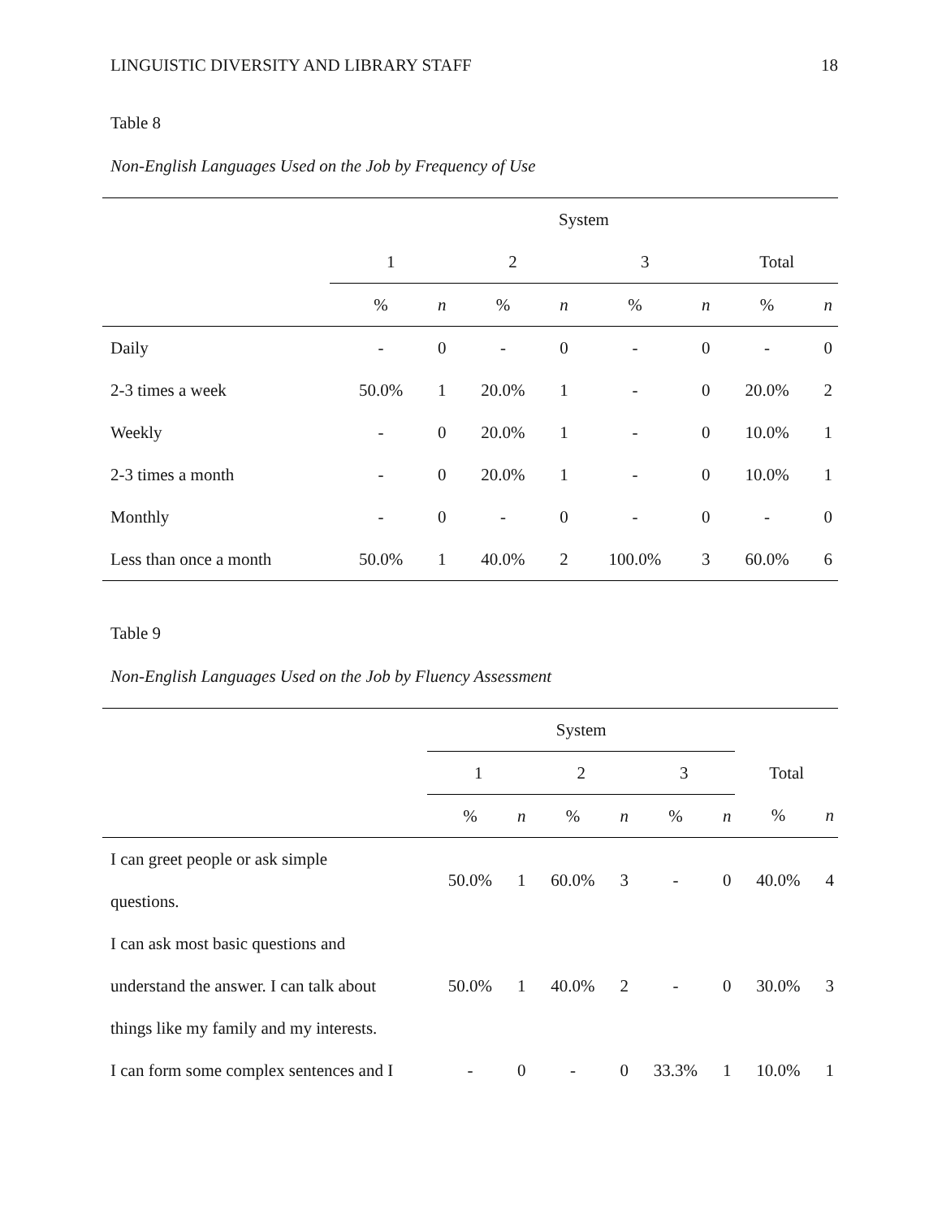LINGUISTIC DIVERSITY AND LIBRARY STAFF 18
Table 8
Non-English Languages Used on the Job by Frequency of Use
| | System | | | | | | | |
| --- | --- | --- | --- | --- | --- | --- | --- | --- |
| | 1 | | 2 | | 3 | | Total | |
| | % | n | % | n | % | n | % | n |
| Daily | - | 0 | - | 0 | - | 0 | - | 0 |
| 2-3 times a week | 50.0% | 1 | 20.0% | 1 | - | 0 | 20.0% | 2 |
| Weekly | - | 0 | 20.0% | 1 | - | 0 | 10.0% | 1 |
| 2-3 times a month | - | 0 | 20.0% | 1 | - | 0 | 10.0% | 1 |
| Monthly | - | 0 | - | 0 | - | 0 | - | 0 |
| Less than once a month | 50.0% | 1 | 40.0% | 2 | 100.0% | 3 | 60.0% | 6 |
Table 9
Non-English Languages Used on the Job by Fluency Assessment
| | System | | | | | | | |
| --- | --- | --- | --- | --- | --- | --- | --- | --- |
| | 1 | | 2 | | 3 | | Total | |
| | % | n | % | n | % | n | % | n |
| I can greet people or ask simple questions. | 50.0% | 1 | 60.0% | 3 | - | 0 | 40.0% | 4 |
| I can ask most basic questions and understand the answer. I can talk about things like my family and my interests. | 50.0% | 1 | 40.0% | 2 | - | 0 | 30.0% | 3 |
| I can form some complex sentences and I | - | 0 | - | 0 | 33.3% | 1 | 10.0% | 1 |